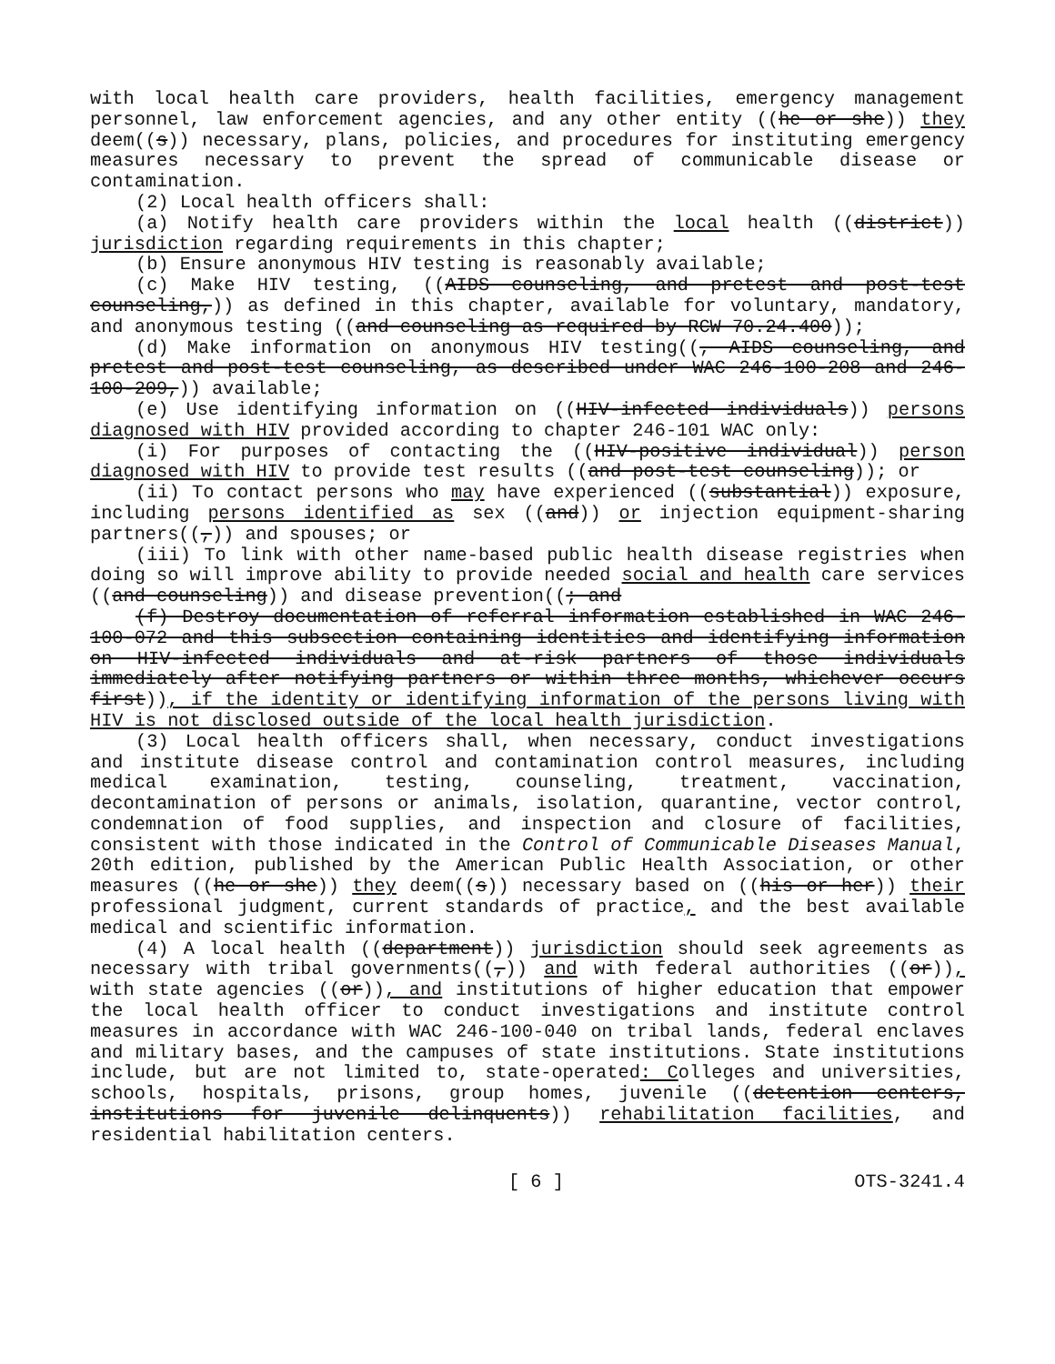with local health care providers, health facilities, emergency management personnel, law enforcement agencies, and any other entity ((he or she)) they deem((s)) necessary, plans, policies, and procedures for instituting emergency measures necessary to prevent the spread of communicable disease or contamination.
(2) Local health officers shall:
(a) Notify health care providers within the local health ((district)) jurisdiction regarding requirements in this chapter;
(b) Ensure anonymous HIV testing is reasonably available;
(c) Make HIV testing, ((AIDS counseling, and pretest and post-test counseling,)) as defined in this chapter, available for voluntary, mandatory, and anonymous testing ((and counseling as required by RCW 70.24.400));
(d) Make information on anonymous HIV testing((, AIDS counseling, and pretest and post-test counseling, as described under WAC 246-100-208 and 246-100-209,)) available;
(e) Use identifying information on ((HIV-infected individuals)) persons diagnosed with HIV provided according to chapter 246-101 WAC only:
(i) For purposes of contacting the ((HIV-positive individual)) person diagnosed with HIV to provide test results ((and post-test counseling)); or
(ii) To contact persons who may have experienced ((substantial)) exposure, including persons identified as sex ((and)) or injection equipment-sharing partners((,)) and spouses; or
(iii) To link with other name-based public health disease registries when doing so will improve ability to provide needed social and health care services ((and counseling)) and disease prevention((; and
(f) Destroy documentation of referral information established in WAC 246-100-072 and this subsection containing identities and identifying information on HIV-infected individuals and at-risk partners of those individuals immediately after notifying partners or within three months, whichever occurs first)), if the identity or identifying information of the persons living with HIV is not disclosed outside of the local health jurisdiction.
(3) Local health officers shall, when necessary, conduct investigations and institute disease control and contamination control measures, including medical examination, testing, counseling, treatment, vaccination, decontamination of persons or animals, isolation, quarantine, vector control, condemnation of food supplies, and inspection and closure of facilities, consistent with those indicated in the Control of Communicable Diseases Manual, 20th edition, published by the American Public Health Association, or other measures ((he or she)) they deem((s)) necessary based on ((his or her)) their professional judgment, current standards of practice, and the best available medical and scientific information.
(4) A local health ((department)) jurisdiction should seek agreements as necessary with tribal governments((,)) and with federal authorities ((or)), with state agencies ((or)), and institutions of higher education that empower the local health officer to conduct investigations and institute control measures in accordance with WAC 246-100-040 on tribal lands, federal enclaves and military bases, and the campuses of state institutions. State institutions include, but are not limited to, state-operated: Colleges and universities, schools, hospitals, prisons, group homes, juvenile ((detention centers, institutions for juvenile delinquents)) rehabilitation facilities, and residential habilitation centers.
[ 6 ] OTS-3241.4